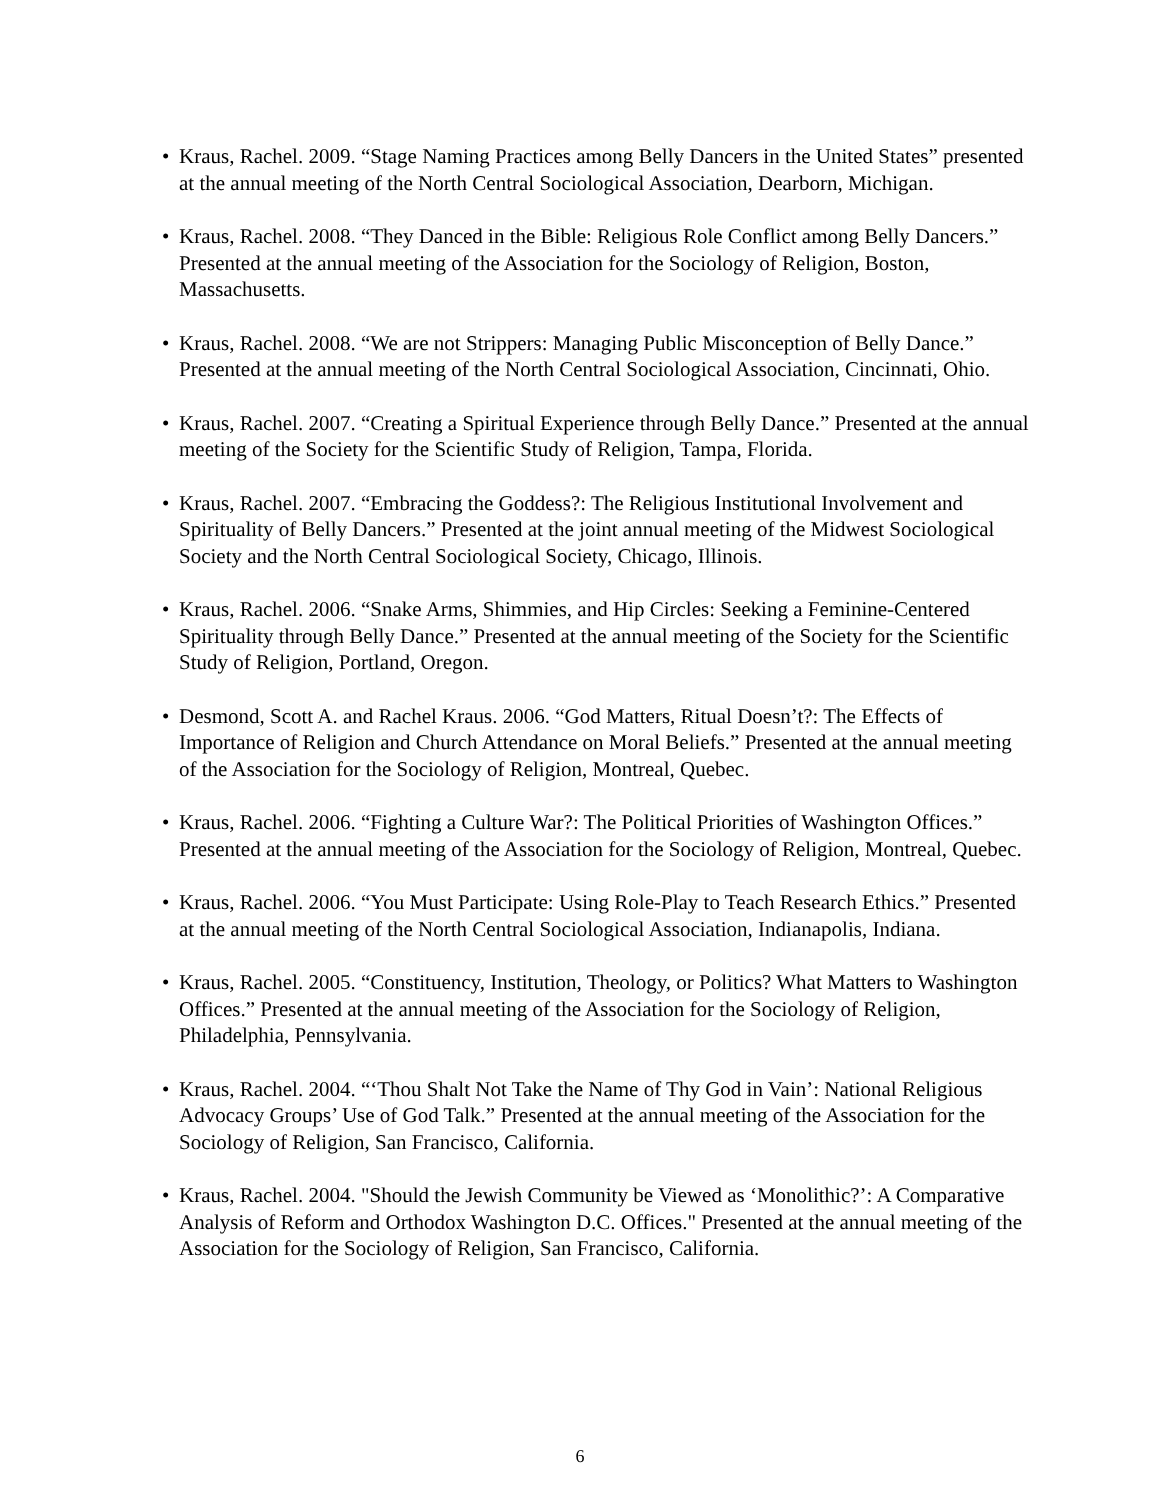• Kraus, Rachel. 2009. “Stage Naming Practices among Belly Dancers in the United States” presented at the annual meeting of the North Central Sociological Association, Dearborn, Michigan.
• Kraus, Rachel. 2008. “They Danced in the Bible: Religious Role Conflict among Belly Dancers.” Presented at the annual meeting of the Association for the Sociology of Religion, Boston, Massachusetts.
• Kraus, Rachel. 2008. “We are not Strippers: Managing Public Misconception of Belly Dance.” Presented at the annual meeting of the North Central Sociological Association, Cincinnati, Ohio.
• Kraus, Rachel. 2007. “Creating a Spiritual Experience through Belly Dance.” Presented at the annual meeting of the Society for the Scientific Study of Religion, Tampa, Florida.
• Kraus, Rachel. 2007. “Embracing the Goddess?: The Religious Institutional Involvement and Spirituality of Belly Dancers.” Presented at the joint annual meeting of the Midwest Sociological Society and the North Central Sociological Society, Chicago, Illinois.
• Kraus, Rachel. 2006. “Snake Arms, Shimmies, and Hip Circles: Seeking a Feminine-Centered Spirituality through Belly Dance.” Presented at the annual meeting of the Society for the Scientific Study of Religion, Portland, Oregon.
• Desmond, Scott A. and Rachel Kraus. 2006. “God Matters, Ritual Doesn’t?: The Effects of Importance of Religion and Church Attendance on Moral Beliefs.” Presented at the annual meeting of the Association for the Sociology of Religion, Montreal, Quebec.
• Kraus, Rachel. 2006. “Fighting a Culture War?: The Political Priorities of Washington Offices.” Presented at the annual meeting of the Association for the Sociology of Religion, Montreal, Quebec.
• Kraus, Rachel. 2006. “You Must Participate: Using Role-Play to Teach Research Ethics.” Presented at the annual meeting of the North Central Sociological Association, Indianapolis, Indiana.
• Kraus, Rachel. 2005. “Constituency, Institution, Theology, or Politics? What Matters to Washington Offices.” Presented at the annual meeting of the Association for the Sociology of Religion, Philadelphia, Pennsylvania.
• Kraus, Rachel. 2004. “‘Thou Shalt Not Take the Name of Thy God in Vain’: National Religious Advocacy Groups’ Use of God Talk.” Presented at the annual meeting of the Association for the Sociology of Religion, San Francisco, California.
• Kraus, Rachel. 2004. "Should the Jewish Community be Viewed as ‘Monolithic?’: A Comparative Analysis of Reform and Orthodox Washington D.C. Offices." Presented at the annual meeting of the Association for the Sociology of Religion, San Francisco, California.
6